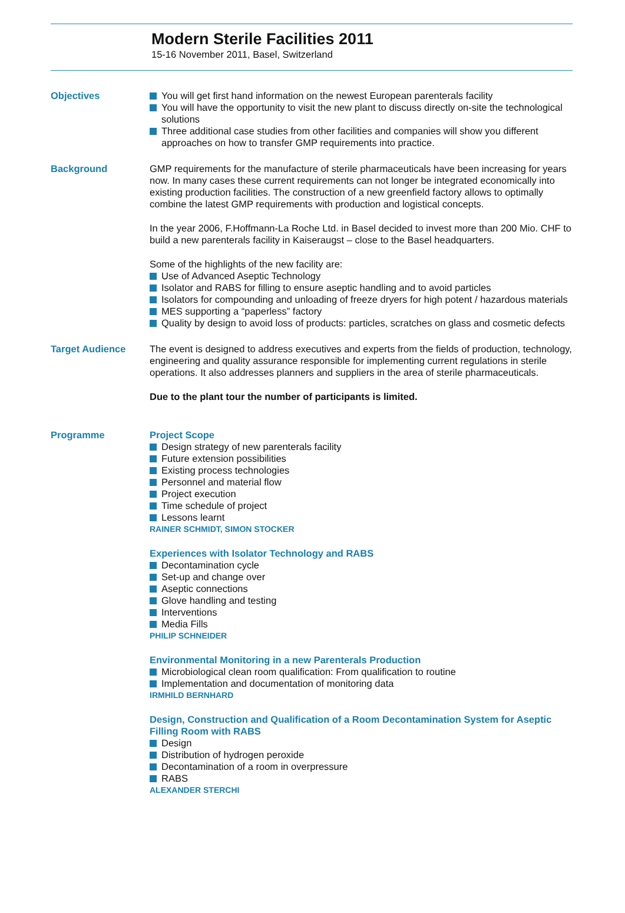Modern Sterile Facilities 2011
15-16 November 2011, Basel, Switzerland
Objectives You will get first hand information on the newest European parenterals facility
You will have the opportunity to visit the new plant to discuss directly on-site the technological solutions
Three additional case studies from other facilities and companies will show you different approaches on how to transfer GMP requirements into practice.
Background GMP requirements for the manufacture of sterile pharmaceuticals have been increasing for years now. In many cases these current requirements can not longer be integrated economically into existing production facilities. The construction of a new greenfield factory allows to optimally combine the latest GMP requirements with production and logistical concepts.
In the year 2006, F.Hoffmann-La Roche Ltd. in Basel decided to invest more than 200 Mio. CHF to build a new parenterals facility in Kaiseraugst – close to the Basel headquarters.
Some of the highlights of the new facility are:
Use of Advanced Aseptic Technology
Isolator and RABS for filling to ensure aseptic handling and to avoid particles
Isolators for compounding and unloading of freeze dryers for high potent / hazardous materials
MES supporting a “paperless” factory
Quality by design to avoid loss of products: particles, scratches on glass and cosmetic defects
Target Audience The event is designed to address executives and experts from the fields of production, technology, engineering and quality assurance responsible for implementing current regulations in sterile operations. It also addresses planners and suppliers in the area of sterile pharmaceuticals.
Due to the plant tour the number of participants is limited.
Programme Project Scope
Design strategy of new parenterals facility
Future extension possibilities
Existing process technologies
Personnel and material flow
Project execution
Time schedule of project
Lessons learnt
RAINER SCHMIDT, SIMON STOCKER
Experiences with Isolator Technology and RABS
Decontamination cycle
Set-up and change over
Aseptic connections
Glove handling and testing
Interventions
Media Fills
PHILIP SCHNEIDER
Environmental Monitoring in a new Parenterals Production
Microbiological clean room qualification: From qualification to routine
Implementation and documentation of monitoring data
IRMHILD BERNHARD
Design, Construction and Qualification of a Room Decontamination System for Aseptic Filling Room with RABS
Design
Distribution of hydrogen peroxide
Decontamination of a room in overpressure
RABS
ALEXANDER STERCHI